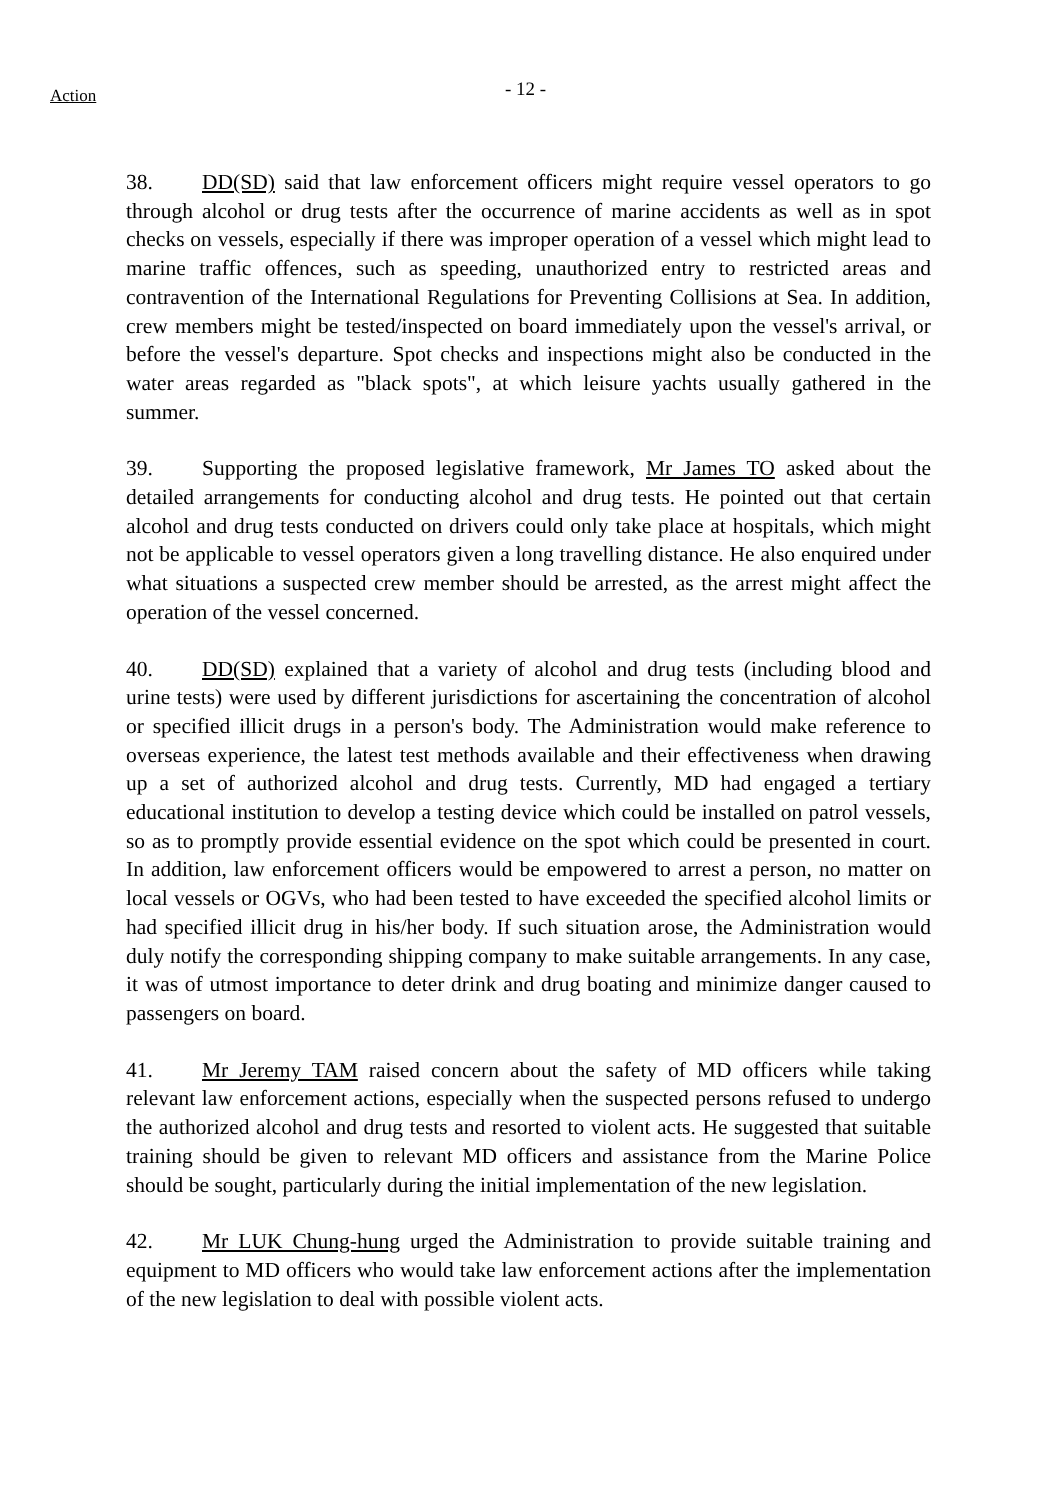Action
- 12 -
38. DD(SD) said that law enforcement officers might require vessel operators to go through alcohol or drug tests after the occurrence of marine accidents as well as in spot checks on vessels, especially if there was improper operation of a vessel which might lead to marine traffic offences, such as speeding, unauthorized entry to restricted areas and contravention of the International Regulations for Preventing Collisions at Sea. In addition, crew members might be tested/inspected on board immediately upon the vessel's arrival, or before the vessel's departure. Spot checks and inspections might also be conducted in the water areas regarded as "black spots", at which leisure yachts usually gathered in the summer.
39. Supporting the proposed legislative framework, Mr James TO asked about the detailed arrangements for conducting alcohol and drug tests. He pointed out that certain alcohol and drug tests conducted on drivers could only take place at hospitals, which might not be applicable to vessel operators given a long travelling distance. He also enquired under what situations a suspected crew member should be arrested, as the arrest might affect the operation of the vessel concerned.
40. DD(SD) explained that a variety of alcohol and drug tests (including blood and urine tests) were used by different jurisdictions for ascertaining the concentration of alcohol or specified illicit drugs in a person's body. The Administration would make reference to overseas experience, the latest test methods available and their effectiveness when drawing up a set of authorized alcohol and drug tests. Currently, MD had engaged a tertiary educational institution to develop a testing device which could be installed on patrol vessels, so as to promptly provide essential evidence on the spot which could be presented in court. In addition, law enforcement officers would be empowered to arrest a person, no matter on local vessels or OGVs, who had been tested to have exceeded the specified alcohol limits or had specified illicit drug in his/her body. If such situation arose, the Administration would duly notify the corresponding shipping company to make suitable arrangements. In any case, it was of utmost importance to deter drink and drug boating and minimize danger caused to passengers on board.
41. Mr Jeremy TAM raised concern about the safety of MD officers while taking relevant law enforcement actions, especially when the suspected persons refused to undergo the authorized alcohol and drug tests and resorted to violent acts. He suggested that suitable training should be given to relevant MD officers and assistance from the Marine Police should be sought, particularly during the initial implementation of the new legislation.
42. Mr LUK Chung-hung urged the Administration to provide suitable training and equipment to MD officers who would take law enforcement actions after the implementation of the new legislation to deal with possible violent acts.